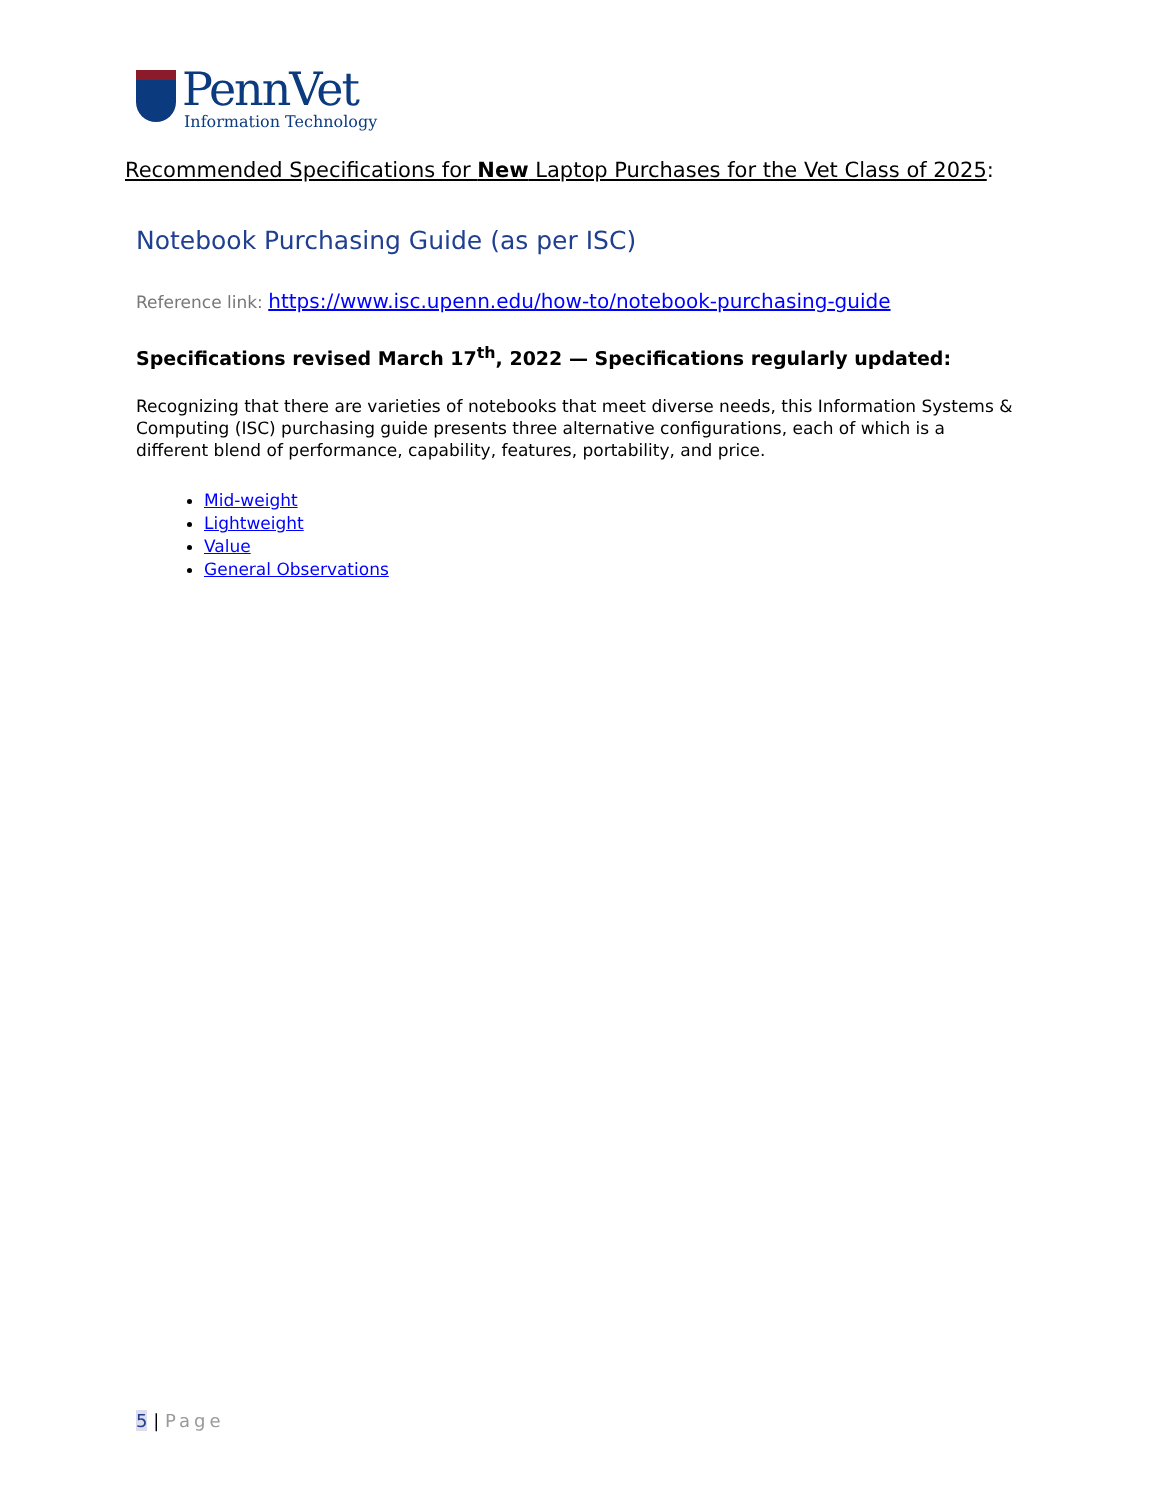PennVet
Information Technology
Recommended Specifications for New Laptop Purchases for the Vet Class of 2025:
Notebook Purchasing Guide (as per ISC)
Reference link: https://www.isc.upenn.edu/how-to/notebook-purchasing-guide
Specifications revised March 17<sup>th</sup>, 2022 — Specifications regularly updated:
Recognizing that there are varieties of notebooks that meet diverse needs, this Information Systems & Computing (ISC) purchasing guide presents three alternative configurations, each of which is a different blend of performance, capability, features, portability, and price.
Mid-weight
Lightweight
Value
General Observations
5 | Page